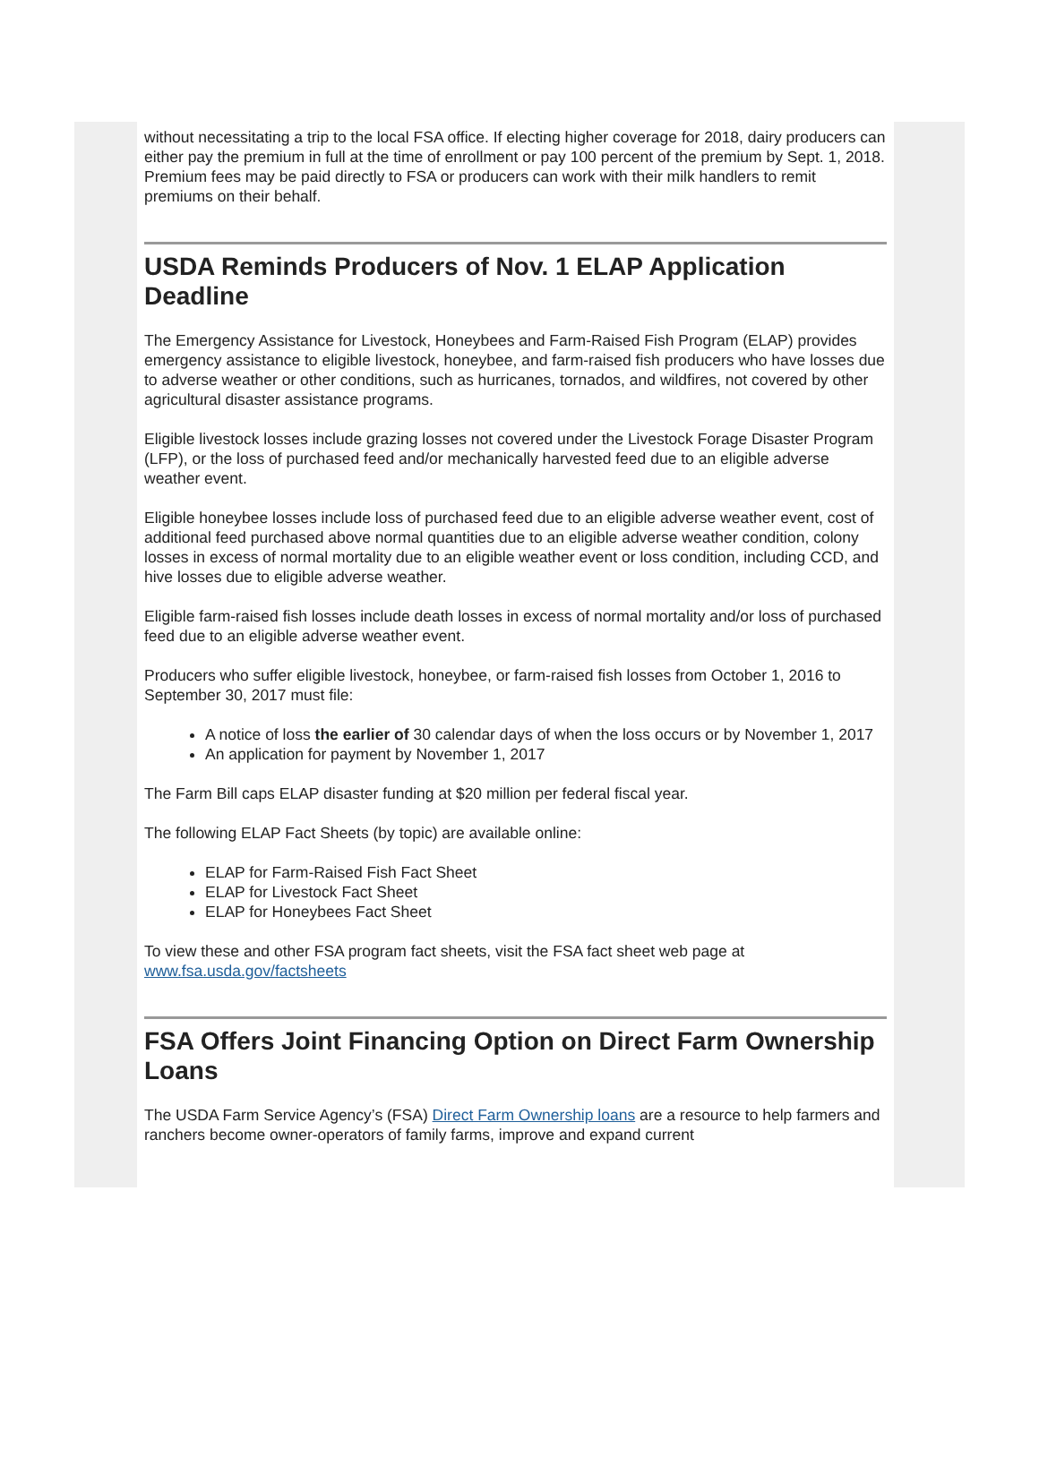without necessitating a trip to the local FSA office. If electing higher coverage for 2018, dairy producers can either pay the premium in full at the time of enrollment or pay 100 percent of the premium by Sept. 1, 2018. Premium fees may be paid directly to FSA or producers can work with their milk handlers to remit premiums on their behalf.
USDA Reminds Producers of Nov. 1 ELAP Application Deadline
The Emergency Assistance for Livestock, Honeybees and Farm-Raised Fish Program (ELAP) provides emergency assistance to eligible livestock, honeybee, and farm-raised fish producers who have losses due to adverse weather or other conditions, such as hurricanes, tornados, and wildfires, not covered by other agricultural disaster assistance programs.
Eligible livestock losses include grazing losses not covered under the Livestock Forage Disaster Program (LFP), or the loss of purchased feed and/or mechanically harvested feed due to an eligible adverse weather event.
Eligible honeybee losses include loss of purchased feed due to an eligible adverse weather event, cost of additional feed purchased above normal quantities due to an eligible adverse weather condition, colony losses in excess of normal mortality due to an eligible weather event or loss condition, including CCD, and hive losses due to eligible adverse weather.
Eligible farm-raised fish losses include death losses in excess of normal mortality and/or loss of purchased feed due to an eligible adverse weather event.
Producers who suffer eligible livestock, honeybee, or farm-raised fish losses from October 1, 2016 to September 30, 2017 must file:
A notice of loss the earlier of 30 calendar days of when the loss occurs or by November 1, 2017
An application for payment by November 1, 2017
The Farm Bill caps ELAP disaster funding at $20 million per federal fiscal year.
The following ELAP Fact Sheets (by topic) are available online:
ELAP for Farm-Raised Fish Fact Sheet
ELAP for Livestock Fact Sheet
ELAP for Honeybees Fact Sheet
To view these and other FSA program fact sheets, visit the FSA fact sheet web page at www.fsa.usda.gov/factsheets
FSA Offers Joint Financing Option on Direct Farm Ownership Loans
The USDA Farm Service Agency’s (FSA) Direct Farm Ownership loans are a resource to help farmers and ranchers become owner-operators of family farms, improve and expand current